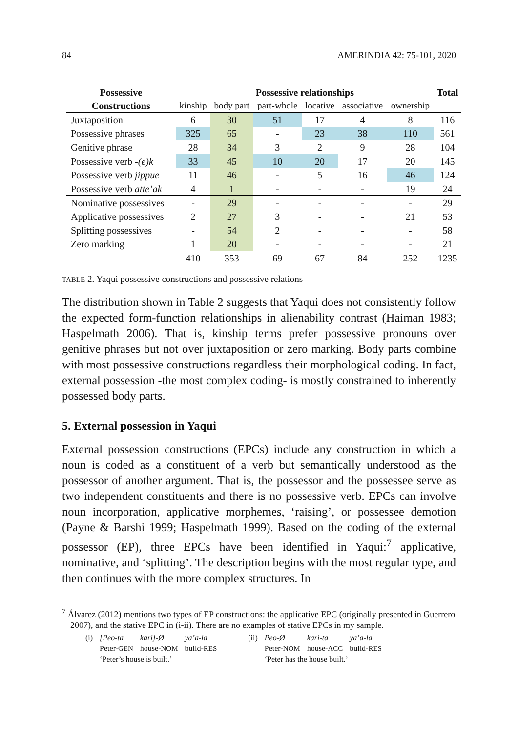84 AMERINDIA 42: 75-101, 2020
| Possessive | Possessive relationships | | | | | | Total |
| --- | --- | --- | --- | --- | --- | --- | --- |
| Constructions | kinship | body part | part-whole | locative | associative | ownership | |
| Juxtaposition | 6 | 30 | 51 | 17 | 4 | 8 | 116 |
| Possessive phrases | 325 | 65 | - | 23 | 38 | 110 | 561 |
| Genitive phrase | 28 | 34 | 3 | 2 | 9 | 28 | 104 |
| Possessive verb -(e)k | 33 | 45 | 10 | 20 | 17 | 20 | 145 |
| Possessive verb jippue | 11 | 46 | - | 5 | 16 | 46 | 124 |
| Possessive verb atte’ak | 4 | 1 | - | - | - | 19 | 24 |
| Nominative possessives | - | 29 | - | - | - | - | 29 |
| Applicative possessives | 2 | 27 | 3 | - | - | 21 | 53 |
| Splitting possessives | - | 54 | 2 | - | - | - | 58 |
| Zero marking | 1 | 20 | - | - | - | - | 21 |
| | 410 | 353 | 69 | 67 | 84 | 252 | 1235 |
TABLE 2. Yaqui possessive constructions and possessive relations
The distribution shown in Table 2 suggests that Yaqui does not consistently follow the expected form-function relationships in alienability contrast (Haiman 1983; Haspelmath 2006). That is, kinship terms prefer possessive pronouns over genitive phrases but not over juxtaposition or zero marking. Body parts combine with most possessive constructions regardless their morphological coding. In fact, external possession -the most complex coding- is mostly constrained to inherently possessed body parts.
5. External possession in Yaqui
External possession constructions (EPCs) include any construction in which a noun is coded as a constituent of a verb but semantically understood as the possessor of another argument. That is, the possessor and the possessee serve as two independent constituents and there is no possessive verb. EPCs can involve noun incorporation, applicative morphemes, ‘raising’, or possessee demotion (Payne & Barshi 1999; Haspelmath 1999). Based on the coding of the external possessor (EP), three EPCs have been identified in Yaqui:<sup>7</sup> applicative, nominative, and ‘splitting’. The description begins with the most regular type, and then continues with the more complex structures. In
<sup>7</sup> Álvarez (2012) mentions two types of EP constructions: the applicative EPC (originally presented in Guerrero 2007), and the stative EPC in (i-ii). There are no examples of stative EPCs in my sample.
| (i) | [Peo-ta | kari]-Ø | ya’a-la |
| | Peter- GEN | house- NOM | build- RES |
| | ‘Peter’s house is built.’ | | |
| (ii) | Peo-Ø | kari-ta | ya’a-la |
| | Peter- NOM | house- ACC | build- RES |
| | ‘Peter has the house built.’ | | |